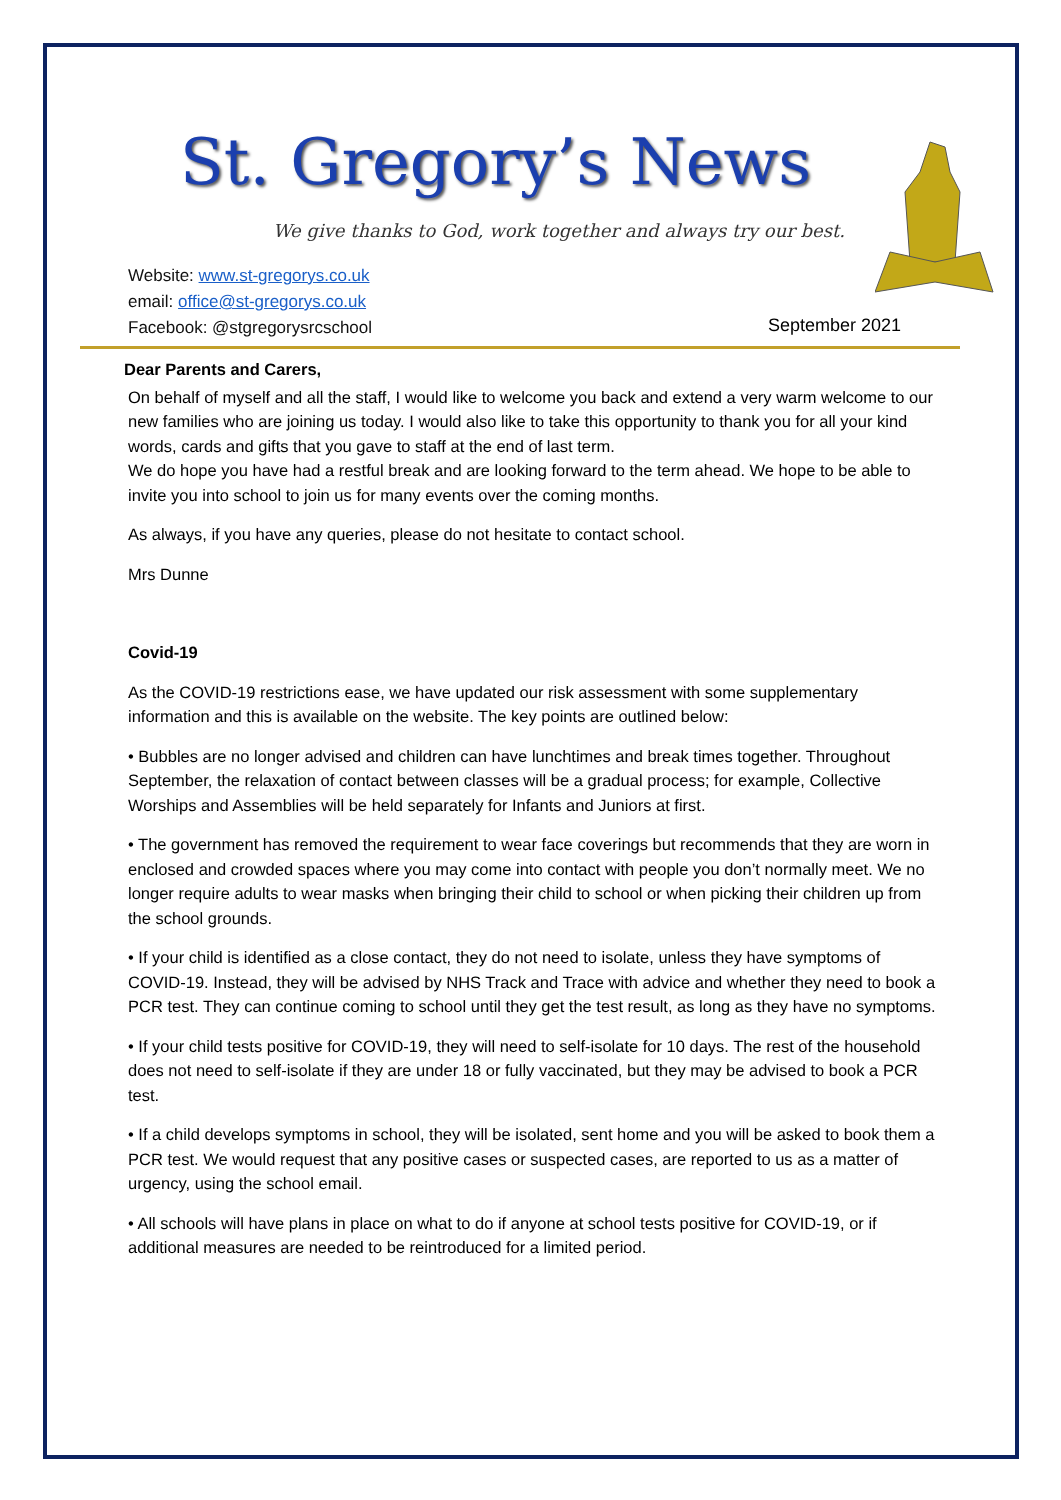St. Gregory’s News
We give thanks to God, work together and always try our best.
Website: www.st-gregorys.co.uk
email: office@st-gregorys.co.uk
Facebook: @stgregorysrcschool
September 2021
Dear Parents and Carers,
On behalf of myself and all the staff, I would like to welcome you back and extend a very warm welcome to our new families who are joining us today. I would also like to take this opportunity to thank you for all your kind words, cards and gifts that you gave to staff at the end of last term.
We do hope you have had a restful break and are looking forward to the term ahead. We hope to be able to invite you into school to join us for many events over the coming months.
As always, if you have any queries, please do not hesitate to contact school.
Mrs Dunne
Covid-19
As the COVID-19 restrictions ease, we have updated our risk assessment with some supplementary information and this is available on the website. The key points are outlined below:
• Bubbles are no longer advised and children can have lunchtimes and break times together. Throughout September, the relaxation of contact between classes will be a gradual process; for example, Collective Worships and Assemblies will be held separately for Infants and Juniors at first.
• The government has removed the requirement to wear face coverings but recommends that they are worn in enclosed and crowded spaces where you may come into contact with people you don’t normally meet. We no longer require adults to wear masks when bringing their child to school or when picking their children up from the school grounds.
• If your child is identified as a close contact, they do not need to isolate, unless they have symptoms of COVID-19. Instead, they will be advised by NHS Track and Trace with advice and whether they need to book a PCR test. They can continue coming to school until they get the test result, as long as they have no symptoms.
• If your child tests positive for COVID-19, they will need to self-isolate for 10 days. The rest of the household does not need to self-isolate if they are under 18 or fully vaccinated, but they may be advised to book a PCR test.
• If a child develops symptoms in school, they will be isolated, sent home and you will be asked to book them a PCR test. We would request that any positive cases or suspected cases, are reported to us as a matter of urgency, using the school email.
• All schools will have plans in place on what to do if anyone at school tests positive for COVID-19, or if additional measures are needed to be reintroduced for a limited period.